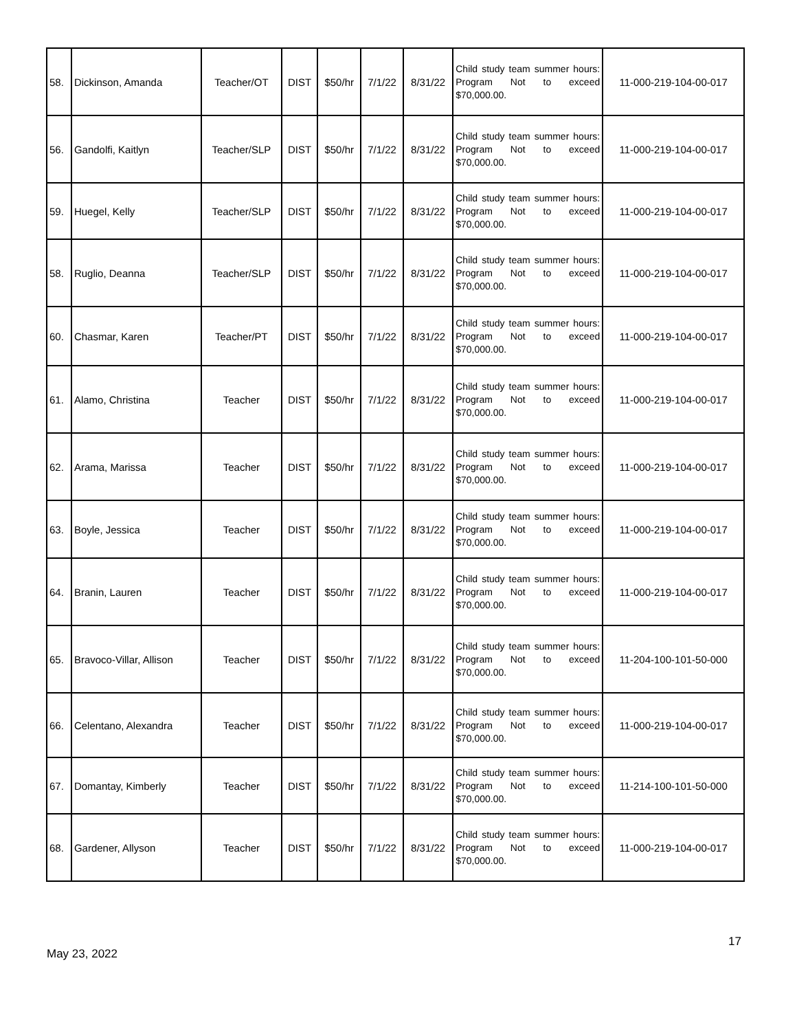| 58. | Dickinson, Amanda | Teacher/OT | DIST | $50/hr | 7/1/22 | 8/31/22 | Child study team summer hours: Program Not to exceed $70,000.00. | 11-000-219-104-00-017 |
| 56. | Gandolfi, Kaitlyn | Teacher/SLP | DIST | $50/hr | 7/1/22 | 8/31/22 | Child study team summer hours: Program Not to exceed $70,000.00. | 11-000-219-104-00-017 |
| 59. | Huegel, Kelly | Teacher/SLP | DIST | $50/hr | 7/1/22 | 8/31/22 | Child study team summer hours: Program Not to exceed $70,000.00. | 11-000-219-104-00-017 |
| 58. | Ruglio, Deanna | Teacher/SLP | DIST | $50/hr | 7/1/22 | 8/31/22 | Child study team summer hours: Program Not to exceed $70,000.00. | 11-000-219-104-00-017 |
| 60. | Chasmar, Karen | Teacher/PT | DIST | $50/hr | 7/1/22 | 8/31/22 | Child study team summer hours: Program Not to exceed $70,000.00. | 11-000-219-104-00-017 |
| 61. | Alamo, Christina | Teacher | DIST | $50/hr | 7/1/22 | 8/31/22 | Child study team summer hours: Program Not to exceed $70,000.00. | 11-000-219-104-00-017 |
| 62. | Arama, Marissa | Teacher | DIST | $50/hr | 7/1/22 | 8/31/22 | Child study team summer hours: Program Not to exceed $70,000.00. | 11-000-219-104-00-017 |
| 63. | Boyle, Jessica | Teacher | DIST | $50/hr | 7/1/22 | 8/31/22 | Child study team summer hours: Program Not to exceed $70,000.00. | 11-000-219-104-00-017 |
| 64. | Branin, Lauren | Teacher | DIST | $50/hr | 7/1/22 | 8/31/22 | Child study team summer hours: Program Not to exceed $70,000.00. | 11-000-219-104-00-017 |
| 65. | Bravoco-Villar, Allison | Teacher | DIST | $50/hr | 7/1/22 | 8/31/22 | Child study team summer hours: Program Not to exceed $70,000.00. | 11-204-100-101-50-000 |
| 66. | Celentano, Alexandra | Teacher | DIST | $50/hr | 7/1/22 | 8/31/22 | Child study team summer hours: Program Not to exceed $70,000.00. | 11-000-219-104-00-017 |
| 67. | Domantay, Kimberly | Teacher | DIST | $50/hr | 7/1/22 | 8/31/22 | Child study team summer hours: Program Not to exceed $70,000.00. | 11-214-100-101-50-000 |
| 68. | Gardener, Allyson | Teacher | DIST | $50/hr | 7/1/22 | 8/31/22 | Child study team summer hours: Program Not to exceed $70,000.00. | 11-000-219-104-00-017 |
17
May 23, 2022